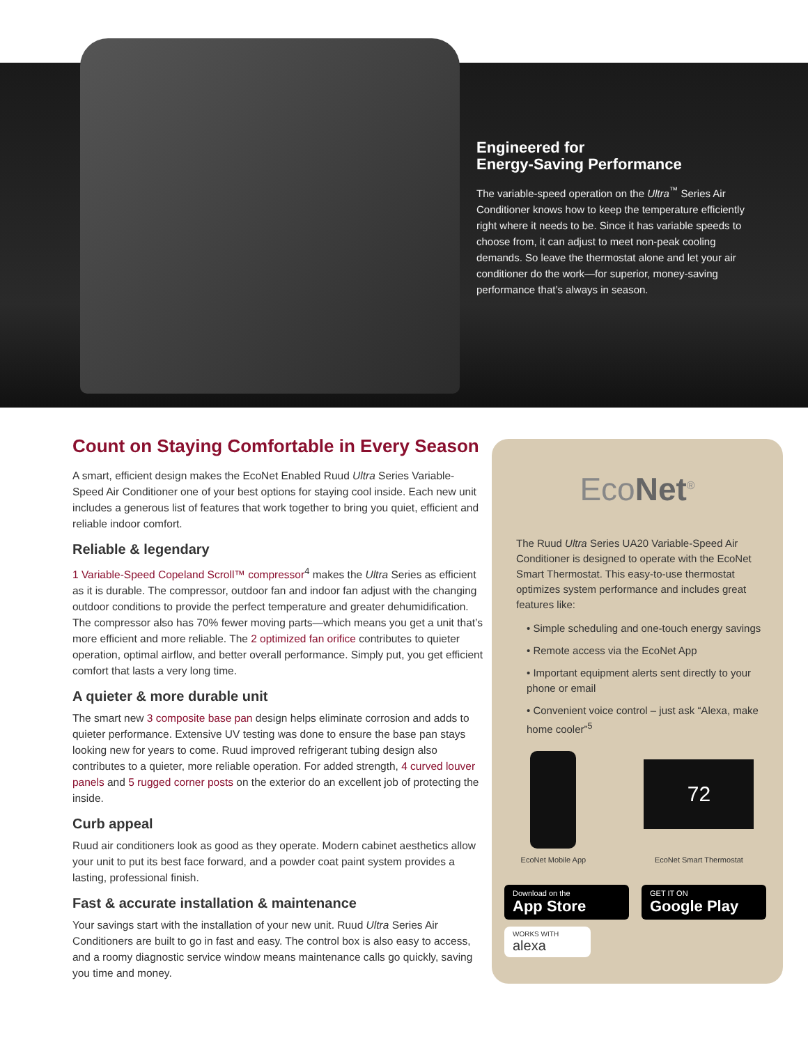Engineered for
Energy-Saving Performance
The variable-speed operation on the Ultra<sup>™</sup> Series Air Conditioner knows how to keep the temperature efficiently right where it needs to be. Since it has variable speeds to choose from, it can adjust to meet non-peak cooling demands. So leave the thermostat alone and let your air conditioner do the work—for superior, money-saving performance that’s always in season.
Count on Staying Comfortable in Every Season
A smart, efficient design makes the EcoNet Enabled Ruud Ultra Series Variable-Speed Air Conditioner one of your best options for staying cool inside. Each new unit includes a generous list of features that work together to bring you quiet, efficient and reliable indoor comfort.
Reliable & legendary
1 Variable-Speed Copeland Scroll™ compressor<sup>4</sup> makes the Ultra Series as efficient as it is durable. The compressor, outdoor fan and indoor fan adjust with the changing outdoor conditions to provide the perfect temperature and greater dehumidification. The compressor also has 70% fewer moving parts—which means you get a unit that’s more efficient and more reliable. The 2 optimized fan orifice contributes to quieter operation, optimal airflow, and better overall performance. Simply put, you get efficient comfort that lasts a very long time.
A quieter & more durable unit
The smart new 3 composite base pan design helps eliminate corrosion and adds to quieter performance. Extensive UV testing was done to ensure the base pan stays looking new for years to come. Ruud improved refrigerant tubing design also contributes to a quieter, more reliable operation. For added strength, 4 curved louver panels and 5 rugged corner posts on the exterior do an excellent job of protecting the inside.
Curb appeal
Ruud air conditioners look as good as they operate. Modern cabinet aesthetics allow your unit to put its best face forward, and a powder coat paint system provides a lasting, professional finish.
Fast & accurate installation & maintenance
Your savings start with the installation of your new unit. Ruud Ultra Series Air Conditioners are built to go in fast and easy. The control box is also easy to access, and a roomy diagnostic service window means maintenance calls go quickly, saving you time and money.
EcoNet<sup>®</sup>
The Ruud Ultra Series UA20 Variable-Speed Air Conditioner is designed to operate with the EcoNet Smart Thermostat. This easy-to-use thermostat optimizes system performance and includes great features like:
• Simple scheduling and one-touch energy savings
• Remote access via the EcoNet App
• Important equipment alerts sent directly to your phone or email
• Convenient voice control – just ask “Alexa, make home cooler”<sup>5</sup>
EcoNet Mobile App
72
EcoNet Smart Thermostat
Download on the
App Store
GET IT ON
Google Play
WORKS WITH
alexa